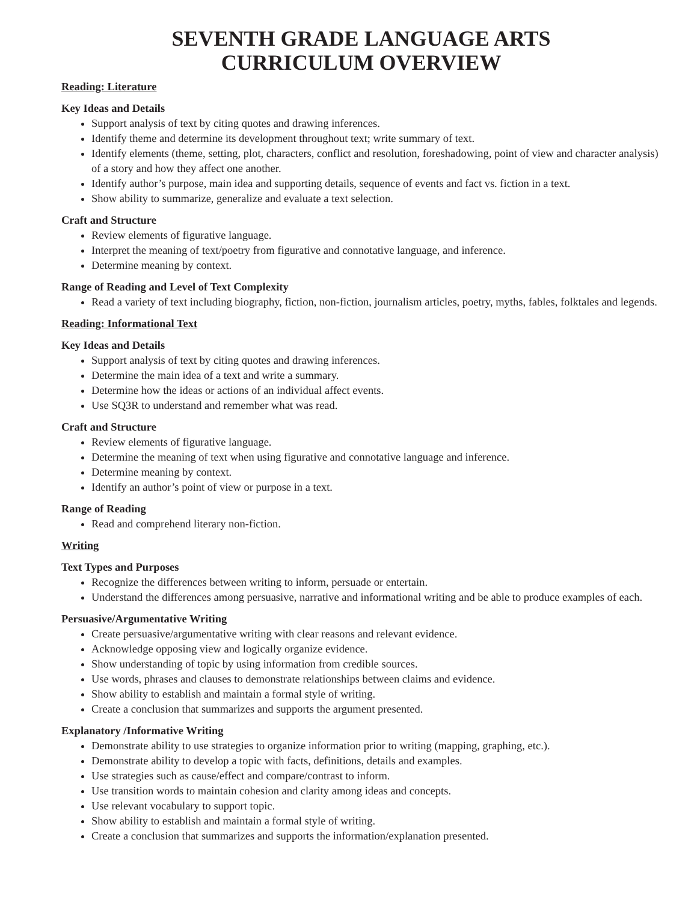SEVENTH GRADE LANGUAGE ARTS
CURRICULUM OVERVIEW
Reading: Literature
Key Ideas and Details
Support analysis of text by citing quotes and drawing inferences.
Identify theme and determine its development throughout text; write summary of text.
Identify elements (theme, setting, plot, characters, conflict and resolution, foreshadowing, point of view and character analysis) of a story and how they affect one another.
Identify author’s purpose, main idea and supporting details, sequence of events and fact vs. fiction in a text.
Show ability to summarize, generalize and evaluate a text selection.
Craft and Structure
Review elements of figurative language.
Interpret the meaning of text/poetry from figurative and connotative language, and inference.
Determine meaning by context.
Range of Reading and Level of Text Complexity
Read a variety of text including biography, fiction, non-fiction, journalism articles, poetry, myths, fables, folktales and legends.
Reading: Informational Text
Key Ideas and Details
Support analysis of text by citing quotes and drawing inferences.
Determine the main idea of a text and write a summary.
Determine how the ideas or actions of an individual affect events.
Use SQ3R to understand and remember what was read.
Craft and Structure
Review elements of figurative language.
Determine the meaning of text when using figurative and connotative language and inference.
Determine meaning by context.
Identify an author’s point of view or purpose in a text.
Range of Reading
Read and comprehend literary non-fiction.
Writing
Text Types and Purposes
Recognize the differences between writing to inform, persuade or entertain.
Understand the differences among persuasive, narrative and informational writing and be able to produce examples of each.
Persuasive/Argumentative Writing
Create persuasive/argumentative writing with clear reasons and relevant evidence.
Acknowledge opposing view and logically organize evidence.
Show understanding of topic by using information from credible sources.
Use words, phrases and clauses to demonstrate relationships between claims and evidence.
Show ability to establish and maintain a formal style of writing.
Create a conclusion that summarizes and supports the argument presented.
Explanatory /Informative Writing
Demonstrate ability to use strategies to organize information prior to writing (mapping, graphing, etc.).
Demonstrate ability to develop a topic with facts, definitions, details and examples.
Use strategies such as cause/effect and compare/contrast to inform.
Use transition words to maintain cohesion and clarity among ideas and concepts.
Use relevant vocabulary to support topic.
Show ability to establish and maintain a formal style of writing.
Create a conclusion that summarizes and supports the information/explanation presented.